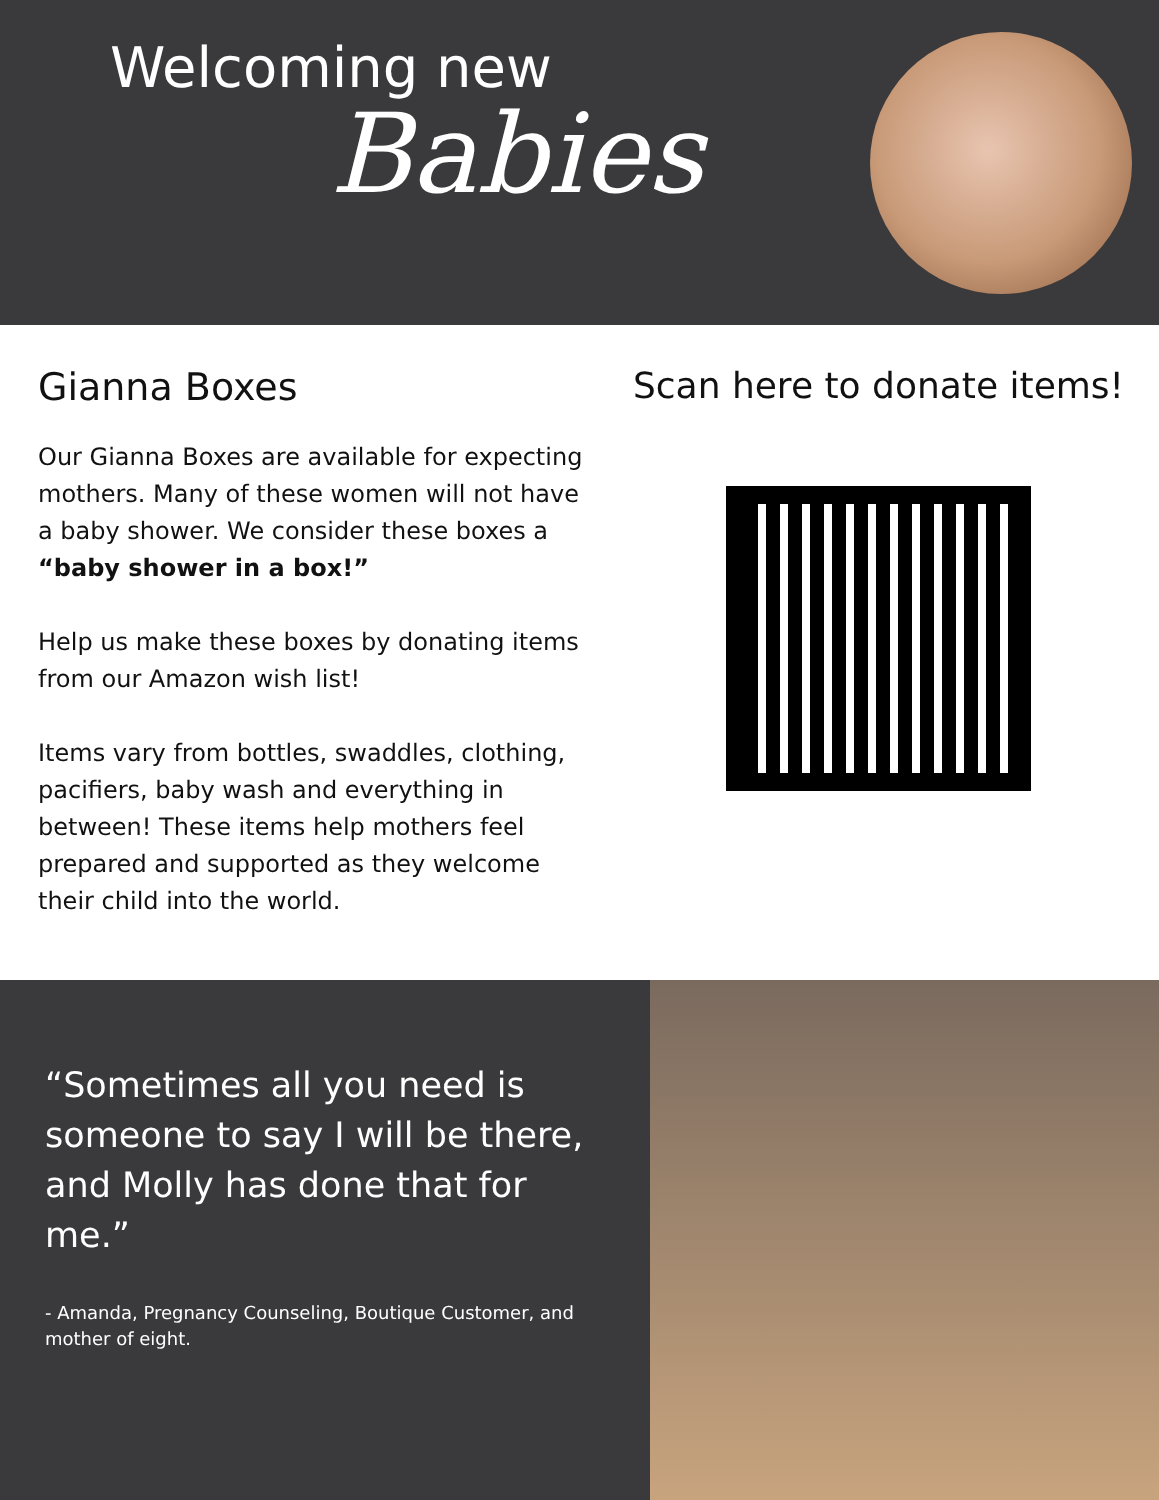Welcoming new
Babies
Gianna Boxes
Our Gianna Boxes are available for expecting mothers. Many of these women will not have a baby shower. We consider these boxes a “baby shower in a box!”
Help us make these boxes by donating items from our Amazon wish list!
Items vary from bottles, swaddles, clothing, pacifiers, baby wash and everything in between! These items help mothers feel prepared and supported as they welcome their child into the world.
Scan here to donate items!
“Sometimes all you need is someone to say I will be there, and Molly has done that for me.”
- Amanda, Pregnancy Counseling, Boutique Customer, and mother of eight.